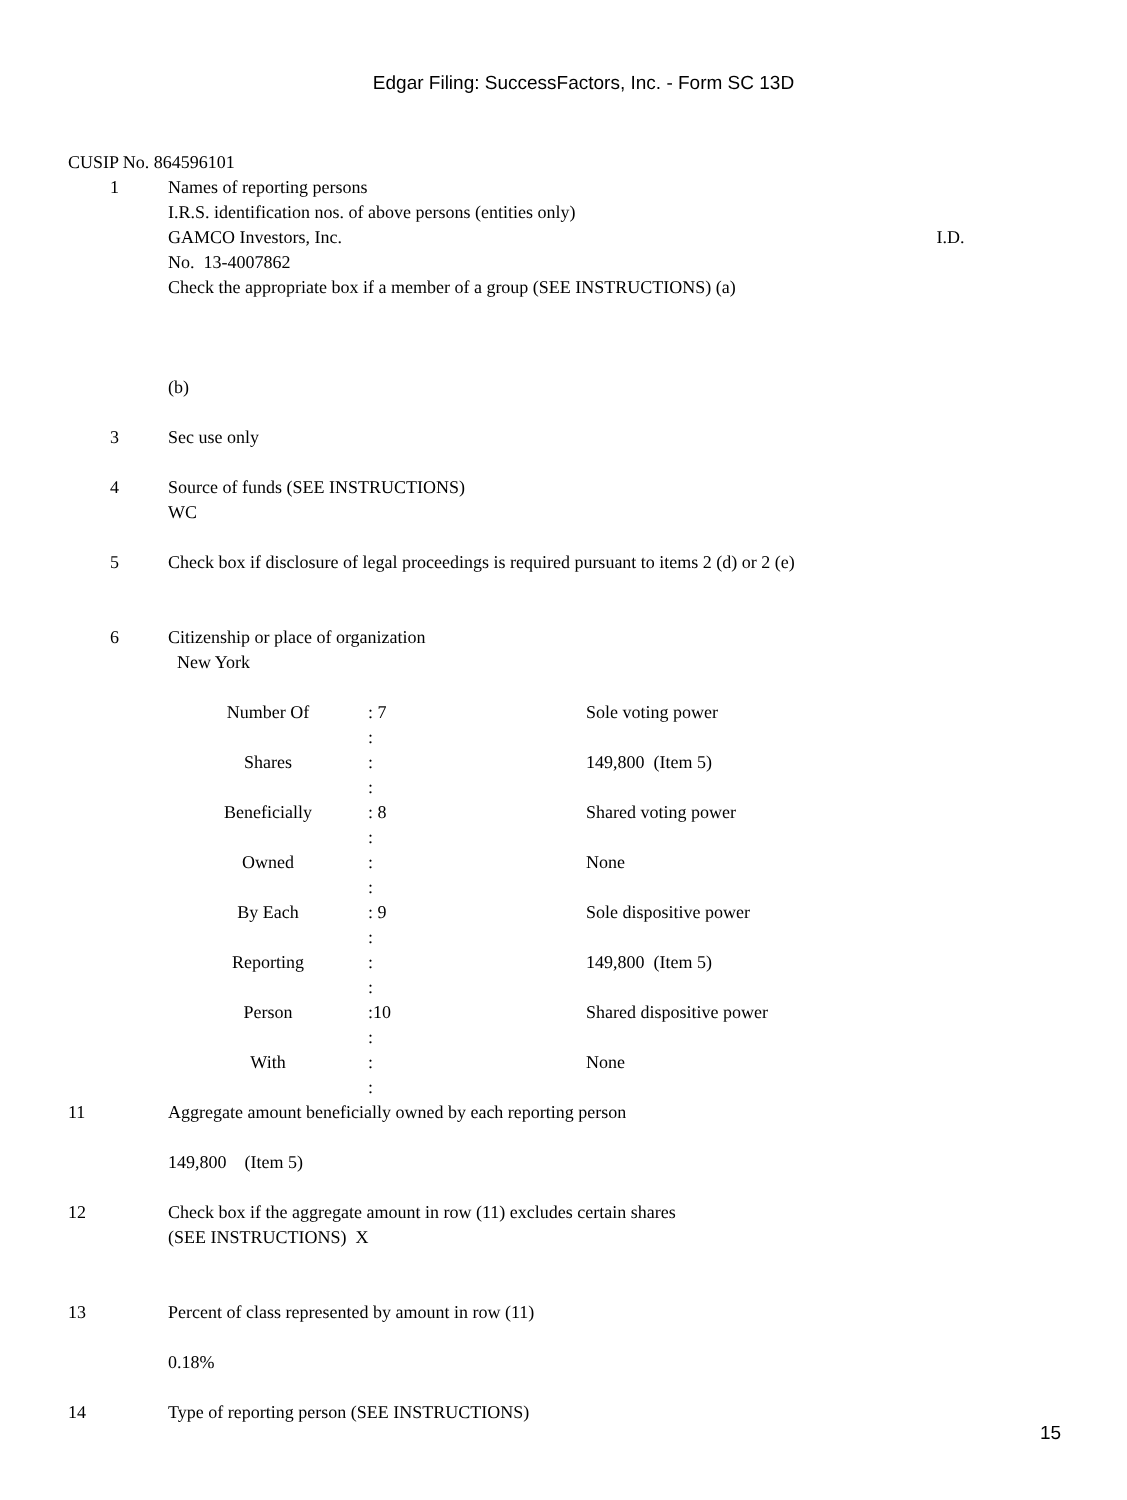Edgar Filing: SuccessFactors, Inc. - Form SC 13D
CUSIP No. 864596101
1 Names of reporting persons
I.R.S. identification nos. of above persons (entities only)
GAMCO Investors, Inc. I.D.
No. 13-4007862
Check the appropriate box if a member of a group (SEE INSTRUCTIONS) (a)
(b)
3 Sec use only
4 Source of funds (SEE INSTRUCTIONS)
WC
5 Check box if disclosure of legal proceedings is required pursuant to items 2 (d) or 2 (e)
6 Citizenship or place of organization
New York
| Number Of | : 7 | Sole voting power |
| | : | |
| Shares | : | 149,800 (Item 5) |
| | : | |
| Beneficially | : 8 | Shared voting power |
| | : | |
| Owned | : | None |
| | : | |
| By Each | : 9 | Sole dispositive power |
| | : | |
| Reporting | : | 149,800 (Item 5) |
| | : | |
| Person | :10 | Shared dispositive power |
| | : | |
| With | : | None |
| | : | |
11 Aggregate amount beneficially owned by each reporting person
149,800 (Item 5)
12 Check box if the aggregate amount in row (11) excludes certain shares
(SEE INSTRUCTIONS) X
13 Percent of class represented by amount in row (11)
0.18%
14 Type of reporting person (SEE INSTRUCTIONS)
15